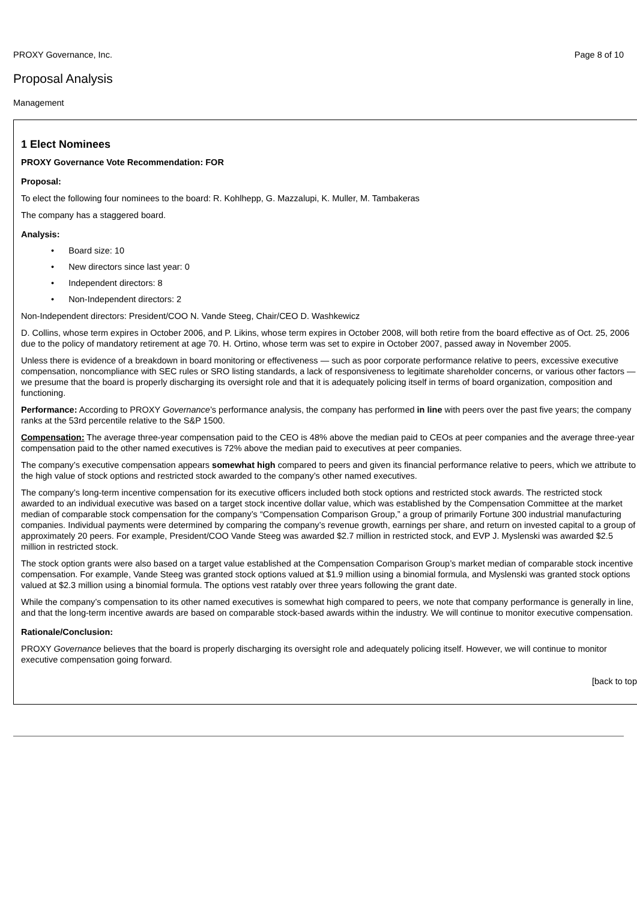PROXY Governance, Inc. Page 8 of 10
Proposal Analysis
Management
1 Elect Nominees
PROXY Governance Vote Recommendation: FOR
Proposal:
To elect the following four nominees to the board: R. Kohlhepp, G. Mazzalupi, K. Muller, M. Tambakeras
The company has a staggered board.
Analysis:
• Board size: 10
• New directors since last year: 0
• Independent directors: 8
• Non-Independent directors: 2
Non-Independent directors: President/COO N. Vande Steeg, Chair/CEO D. Washkewicz
D. Collins, whose term expires in October 2006, and P. Likins, whose term expires in October 2008, will both retire from the board effective as of Oct. 25, 2006 due to the policy of mandatory retirement at age 70. H. Ortino, whose term was set to expire in October 2007, passed away in November 2005.
Unless there is evidence of a breakdown in board monitoring or effectiveness — such as poor corporate performance relative to peers, excessive executive compensation, noncompliance with SEC rules or SRO listing standards, a lack of responsiveness to legitimate shareholder concerns, or various other factors — we presume that the board is properly discharging its oversight role and that it is adequately policing itself in terms of board organization, composition and functioning.
Performance: According to PROXY Governance’s performance analysis, the company has performed in line with peers over the past five years; the company ranks at the 53rd percentile relative to the S&P 1500.
Compensation: The average three-year compensation paid to the CEO is 48% above the median paid to CEOs at peer companies and the average three-year compensation paid to the other named executives is 72% above the median paid to executives at peer companies.
The company’s executive compensation appears somewhat high compared to peers and given its financial performance relative to peers, which we attribute to the high value of stock options and restricted stock awarded to the company’s other named executives.
The company’s long-term incentive compensation for its executive officers included both stock options and restricted stock awards. The restricted stock awarded to an individual executive was based on a target stock incentive dollar value, which was established by the Compensation Committee at the market median of comparable stock compensation for the company’s “Compensation Comparison Group,” a group of primarily Fortune 300 industrial manufacturing companies. Individual payments were determined by comparing the company’s revenue growth, earnings per share, and return on invested capital to a group of approximately 20 peers. For example, President/COO Vande Steeg was awarded $2.7 million in restricted stock, and EVP J. Myslenski was awarded $2.5 million in restricted stock.
The stock option grants were also based on a target value established at the Compensation Comparison Group’s market median of comparable stock incentive compensation. For example, Vande Steeg was granted stock options valued at $1.9 million using a binomial formula, and Myslenski was granted stock options valued at $2.3 million using a binomial formula. The options vest ratably over three years following the grant date.
While the company’s compensation to its other named executives is somewhat high compared to peers, we note that company performance is generally in line, and that the long-term incentive awards are based on comparable stock-based awards within the industry. We will continue to monitor executive compensation.
Rationale/Conclusion:
PROXY Governance believes that the board is properly discharging its oversight role and adequately policing itself. However, we will continue to monitor executive compensation going forward.
[back to top